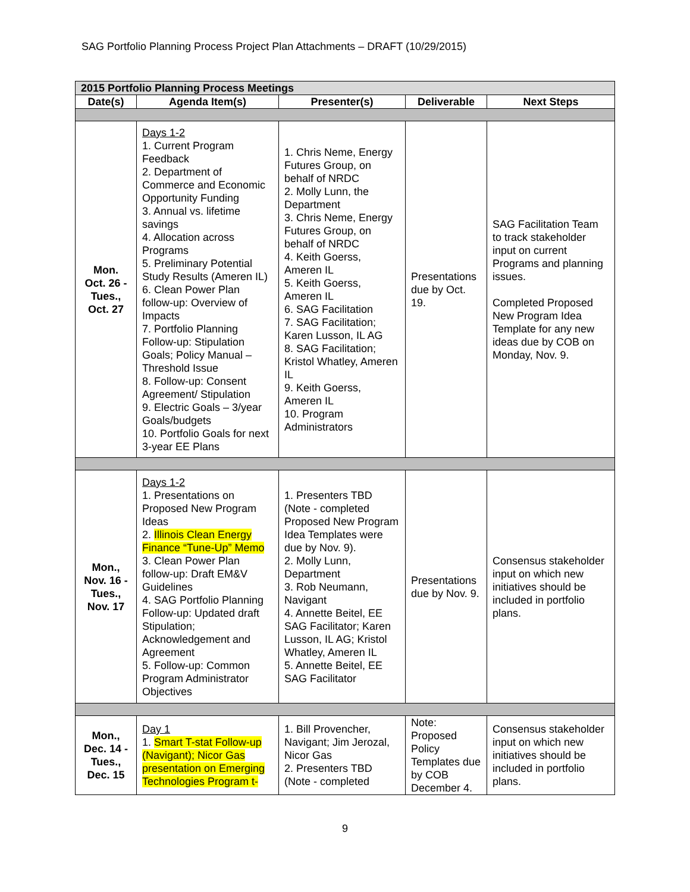SAG Portfolio Planning Process Project Plan Attachments – DRAFT (10/29/2015)
| 2015 Portfolio Planning Process Meetings | | | | |
| --- | --- | --- | --- | --- |
| Date(s) | Agenda Item(s) | Presenter(s) | Deliverable | Next Steps |
| Mon. Oct. 26 - Tues., Oct. 27 | Days 1-2 1. Current Program Feedback 2. Department of Commerce and Economic Opportunity Funding 3. Annual vs. lifetime savings 4. Allocation across Programs 5. Preliminary Potential Study Results (Ameren IL) 6. Clean Power Plan follow-up: Overview of Impacts 7. Portfolio Planning Follow-up: Stipulation Goals; Policy Manual – Threshold Issue 8. Follow-up: Consent Agreement/ Stipulation 9. Electric Goals – 3/year Goals/budgets 10. Portfolio Goals for next 3-year EE Plans | 1. Chris Neme, Energy Futures Group, on behalf of NRDC 2. Molly Lunn, the Department 3. Chris Neme, Energy Futures Group, on behalf of NRDC 4. Keith Goerss, Ameren IL 5. Keith Goerss, Ameren IL 6. SAG Facilitation 7. SAG Facilitation; Karen Lusson, IL AG 8. SAG Facilitation; Kristol Whatley, Ameren IL 9. Keith Goerss, Ameren IL 10. Program Administrators | Presentations due by Oct. 19. | SAG Facilitation Team to track stakeholder input on current Programs and planning issues. Completed Proposed New Program Idea Template for any new ideas due by COB on Monday, Nov. 9. |
| Mon., Nov. 16 - Tues., Nov. 17 | Days 1-2 1. Presentations on Proposed New Program Ideas 2. Illinois Clean Energy Finance “Tune-Up” Memo 3. Clean Power Plan follow-up: Draft EM&V Guidelines 4. SAG Portfolio Planning Follow-up: Updated draft Stipulation; Acknowledgement and Agreement 5. Follow-up: Common Program Administrator Objectives | 1. Presenters TBD (Note - completed Proposed New Program Idea Templates were due by Nov. 9). 2. Molly Lunn, Department 3. Rob Neumann, Navigant 4. Annette Beitel, EE SAG Facilitator; Karen Lusson, IL AG; Kristol Whatley, Ameren IL 5. Annette Beitel, EE SAG Facilitator | Presentations due by Nov. 9. | Consensus stakeholder input on which new initiatives should be included in portfolio plans. |
| Mon., Dec. 14 - Tues., Dec. 15 | Day 1 1. Smart T-stat Follow-up (Navigant); Nicor Gas presentation on Emerging Technologies Program t- | 1. Bill Provencher, Navigant; Jim Jerozal, Nicor Gas 2. Presenters TBD (Note - completed | Note: Proposed Policy Templates due by COB December 4. | Consensus stakeholder input on which new initiatives should be included in portfolio plans. |
9